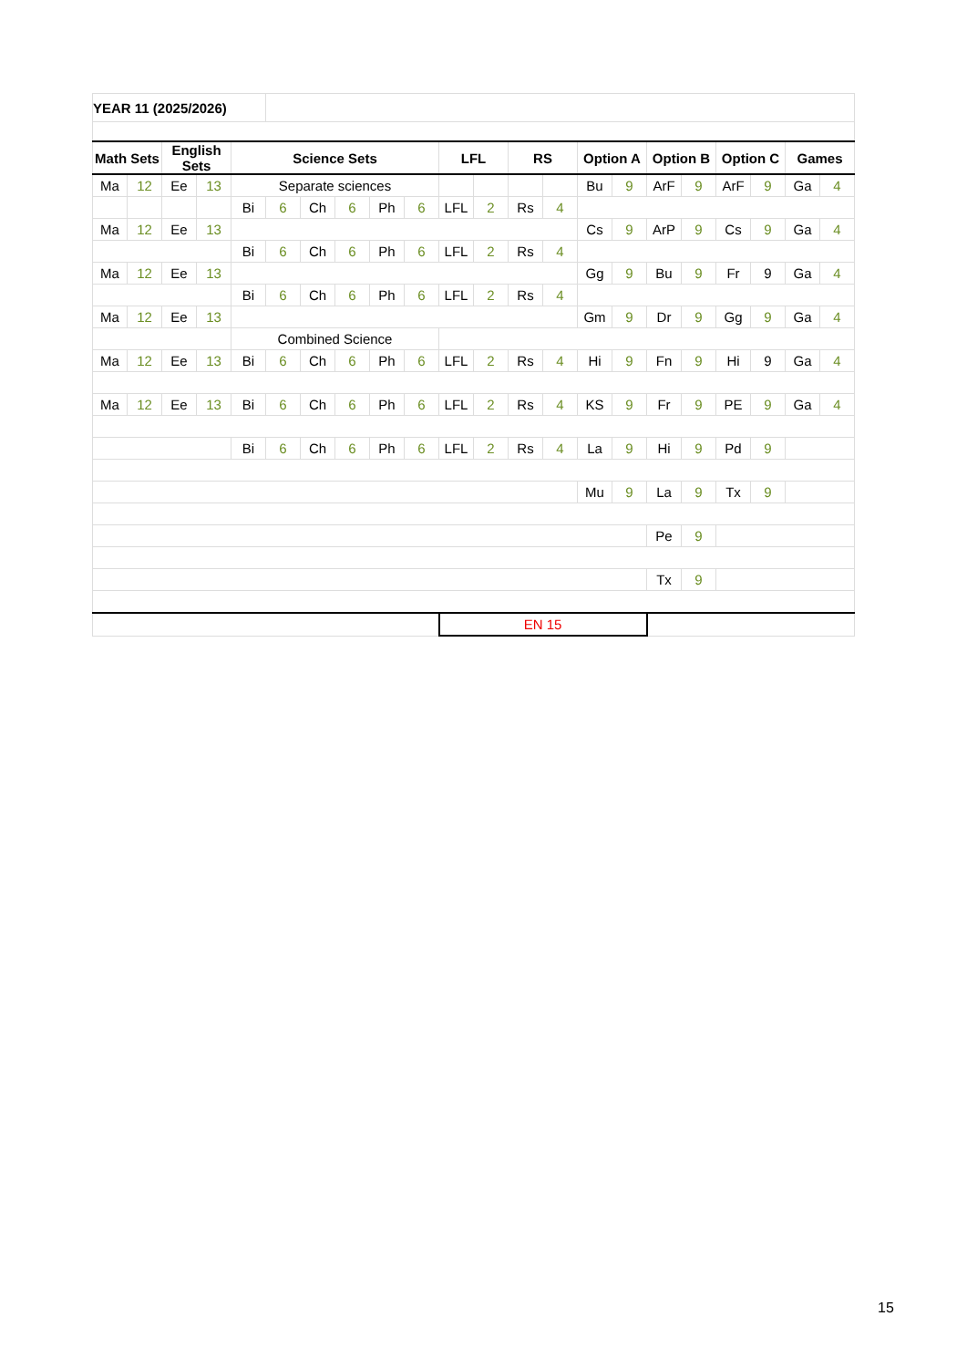| YEAR 11 (2025/2026) | | | | | | | | | | | | | | | | | | | | | |
| Math Sets | | English Sets | | Science Sets | | | | | | LFL | | RS | | Option A | | Option B | | Option C | | Games | |
| Ma | 12 | Ee | 13 | Separate sciences | | | | | | | | | | Bu | 9 | ArF | 9 | ArF | 9 | Ga | 4 |
| | | | | Bi | 6 | Ch | 6 | Ph | 6 | LFL | 2 | Rs | 4 | | | | | | | | |
| Ma | 12 | Ee | 13 | | | | | | | | | | | Cs | 9 | ArP | 9 | Cs | 9 | Ga | 4 |
| | | | | Bi | 6 | Ch | 6 | Ph | 6 | LFL | 2 | Rs | 4 | | | | | | | | |
| Ma | 12 | Ee | 13 | | | | | | | | | | | Gg | 9 | Bu | 9 | Fr | 9 | Ga | 4 |
| | | | | Bi | 6 | Ch | 6 | Ph | 6 | LFL | 2 | Rs | 4 | | | | | | | | |
| Ma | 12 | Ee | 13 | | | | | | | | | | | Gm | 9 | Dr | 9 | Gg | 9 | Ga | 4 |
| | | | | Combined Science | | | | | | | | | | | | | | | | | |
| Ma | 12 | Ee | 13 | Bi | 6 | Ch | 6 | Ph | 6 | LFL | 2 | Rs | 4 | Hi | 9 | Fn | 9 | Hi | 9 | Ga | 4 |
| Ma | 12 | Ee | 13 | Bi | 6 | Ch | 6 | Ph | 6 | LFL | 2 | Rs | 4 | KS | 9 | Fr | 9 | PE | 9 | Ga | 4 |
| | | | | Bi | 6 | Ch | 6 | Ph | 6 | LFL | 2 | Rs | 4 | La | 9 | Hi | 9 | Pd | 9 | | |
| | | | | | | | | | | | | | | Mu | 9 | La | 9 | Tx | 9 | | |
| | | | | | | | | | | | | | | | | Pe | 9 | | | | |
| | | | | | | | | | | | | | | | | Tx | 9 | | | | |
| | | | | | | | | | | EN 15 | | | | | | | | | | | |
15